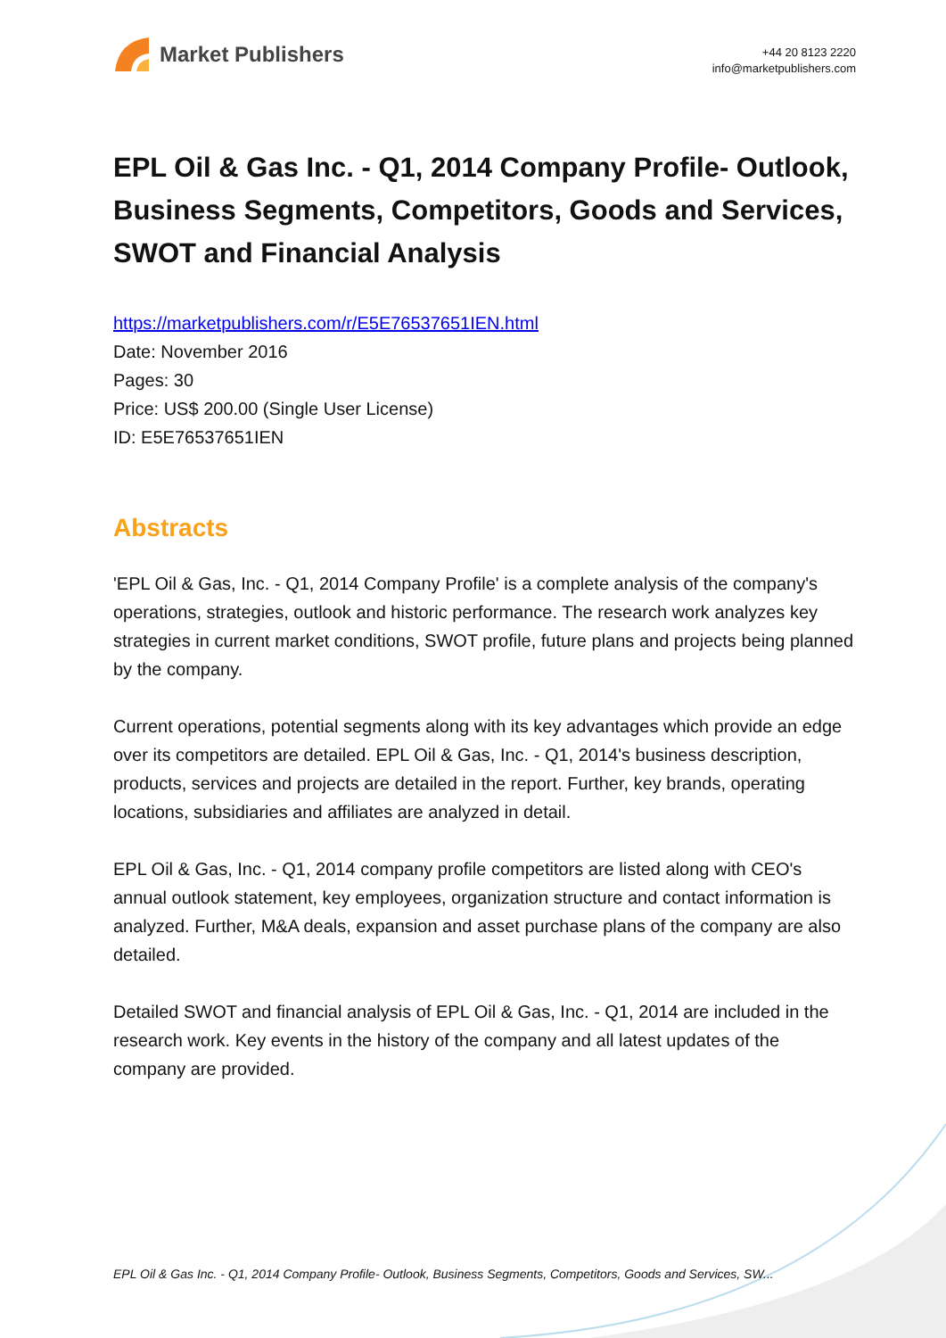Market Publishers
+44 20 8123 2220
info@marketpublishers.com
EPL Oil & Gas Inc. - Q1, 2014 Company Profile- Outlook, Business Segments, Competitors, Goods and Services, SWOT and Financial Analysis
https://marketpublishers.com/r/E5E76537651IEN.html
Date: November 2016
Pages: 30
Price: US$ 200.00 (Single User License)
ID: E5E76537651IEN
Abstracts
'EPL Oil & Gas, Inc. - Q1, 2014 Company Profile' is a complete analysis of the company's operations, strategies, outlook and historic performance. The research work analyzes key strategies in current market conditions, SWOT profile, future plans and projects being planned by the company.
Current operations, potential segments along with its key advantages which provide an edge over its competitors are detailed. EPL Oil & Gas, Inc. - Q1, 2014's business description, products, services and projects are detailed in the report. Further, key brands, operating locations, subsidiaries and affiliates are analyzed in detail.
EPL Oil & Gas, Inc. - Q1, 2014 company profile competitors are listed along with CEO's annual outlook statement, key employees, organization structure and contact information is analyzed. Further, M&A deals, expansion and asset purchase plans of the company are also detailed.
Detailed SWOT and financial analysis of EPL Oil & Gas, Inc. - Q1, 2014 are included in the research work. Key events in the history of the company and all latest updates of the company are provided.
EPL Oil & Gas Inc. - Q1, 2014 Company Profile- Outlook, Business Segments, Competitors, Goods and Services, SW...